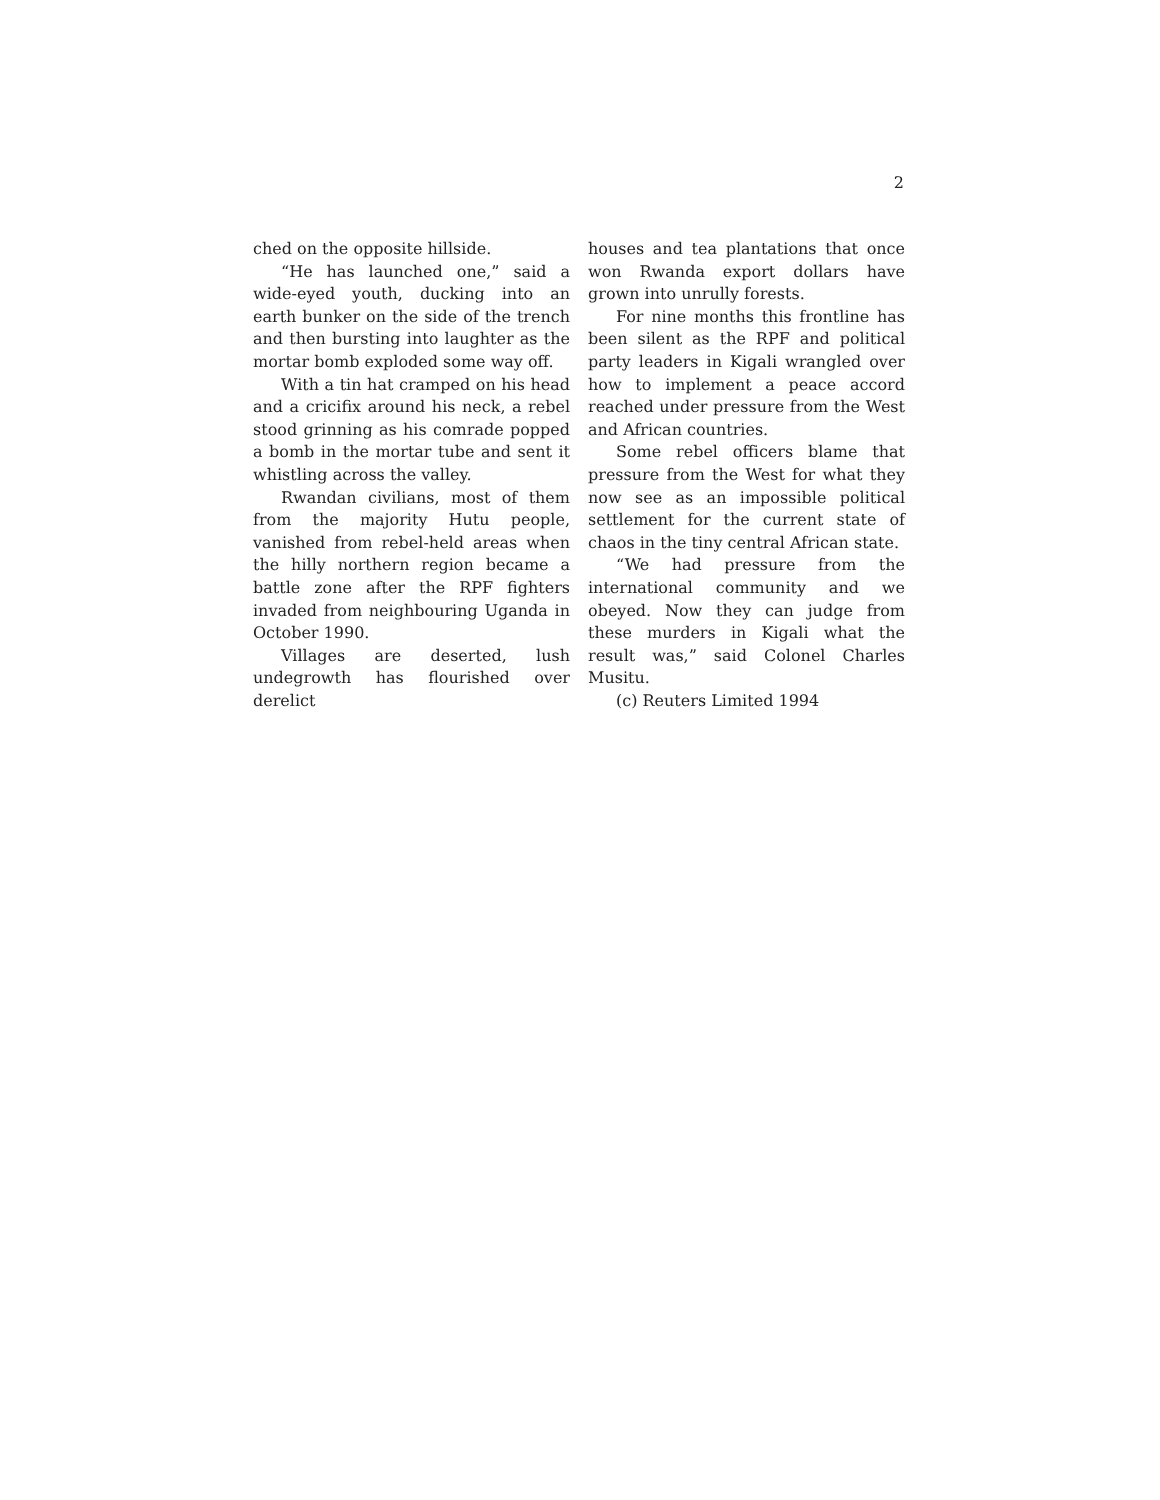2
ched on the opposite hillside.
“He has launched one,” said a wide-eyed youth, ducking into an earth bunker on the side of the trench and then bursting into laughter as the mortar bomb exploded some way off.
With a tin hat cramped on his head and a cricifix around his neck, a rebel stood grinning as his comrade popped a bomb in the mortar tube and sent it whistling across the valley.
Rwandan civilians, most of them from the majority Hutu people, vanished from rebel-held areas when the hilly northern region became a battle zone after the RPF fighters invaded from neighbouring Uganda in October 1990.
Villages are deserted, lush undegrowth has flourished over derelict
houses and tea plantations that once won Rwanda export dollars have grown into unrully forests.
For nine months this frontline has been silent as the RPF and political party leaders in Kigali wrangled over how to implement a peace accord reached under pressure from the West and African countries.
Some rebel officers blame that pressure from the West for what they now see as an impossible political settlement for the current state of chaos in the tiny central African state.
“We had pressure from the international community and we obeyed. Now they can judge from these murders in Kigali what the result was,” said Colonel Charles Musitu.
(c) Reuters Limited 1994